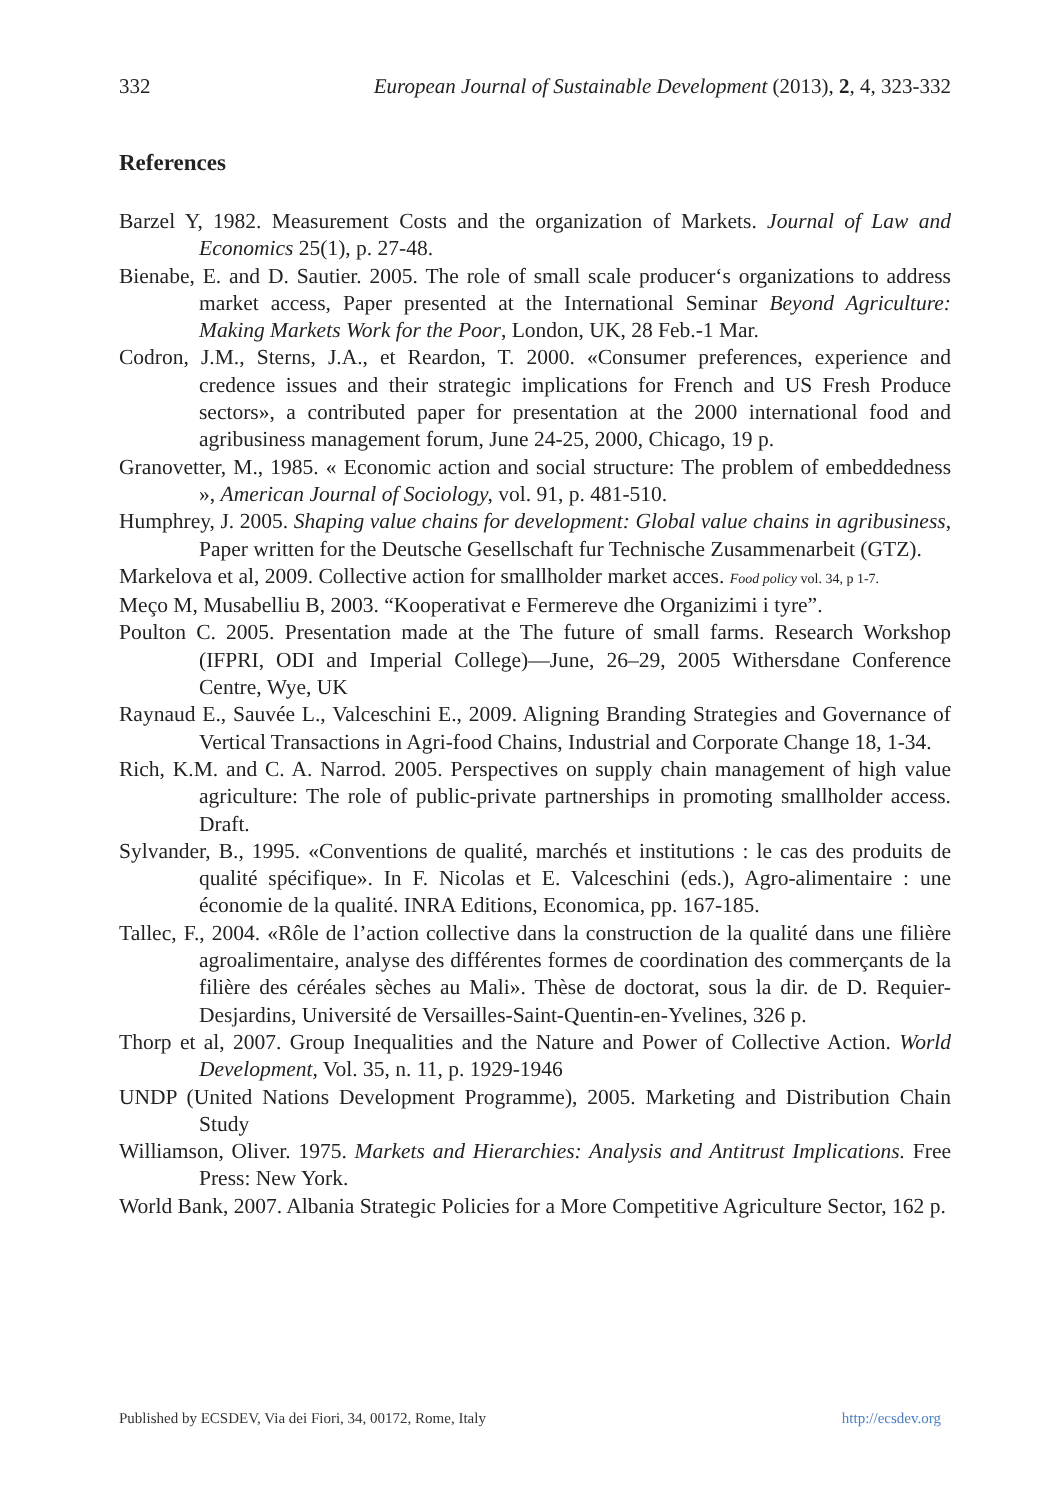332 European Journal of Sustainable Development (2013), 2, 4, 323-332
References
Barzel Y, 1982. Measurement Costs and the organization of Markets. Journal of Law and Economics 25(1), p. 27-48.
Bienabe, E. and D. Sautier. 2005. The role of small scale producer‘s organizations to address market access, Paper presented at the International Seminar Beyond Agriculture: Making Markets Work for the Poor, London, UK, 28 Feb.-1 Mar.
Codron, J.M., Sterns, J.A., et Reardon, T. 2000. «Consumer preferences, experience and credence issues and their strategic implications for French and US Fresh Produce sectors», a contributed paper for presentation at the 2000 international food and agribusiness management forum, June 24-25, 2000, Chicago, 19 p.
Granovetter, M., 1985. « Economic action and social structure: The problem of embeddedness », American Journal of Sociology, vol. 91, p. 481-510.
Humphrey, J. 2005. Shaping value chains for development: Global value chains in agribusiness, Paper written for the Deutsche Gesellschaft fur Technische Zusammenarbeit (GTZ).
Markelova et al, 2009. Collective action for smallholder market acces. Food policy vol. 34, p 1-7.
Meço M, Musabelliu B, 2003. “Kooperativat e Fermereve dhe Organizimi i tyre”.
Poulton C. 2005. Presentation made at the The future of small farms. Research Workshop (IFPRI, ODI and Imperial College)—June, 26–29, 2005 Withersdane Conference Centre, Wye, UK
Raynaud E., Sauvée L., Valceschini E., 2009. Aligning Branding Strategies and Governance of Vertical Transactions in Agri-food Chains, Industrial and Corporate Change 18, 1-34.
Rich, K.M. and C. A. Narrod. 2005. Perspectives on supply chain management of high value agriculture: The role of public-private partnerships in promoting smallholder access. Draft.
Sylvander, B., 1995. «Conventions de qualité, marchés et institutions : le cas des produits de qualité spécifique». In F. Nicolas et E. Valceschini (eds.), Agro-alimentaire : une économie de la qualité. INRA Editions, Economica, pp. 167-185.
Tallec, F., 2004. «Rôle de l’action collective dans la construction de la qualité dans une filière agroalimentaire, analyse des différentes formes de coordination des commerçants de la filière des céréales sèches au Mali». Thèse de doctorat, sous la dir. de D. Requier-Desjardins, Université de Versailles-Saint-Quentin-en-Yvelines, 326 p.
Thorp et al, 2007. Group Inequalities and the Nature and Power of Collective Action. World Development, Vol. 35, n. 11, p. 1929-1946
UNDP (United Nations Development Programme), 2005. Marketing and Distribution Chain Study
Williamson, Oliver. 1975. Markets and Hierarchies: Analysis and Antitrust Implications. Free Press: New York.
World Bank, 2007. Albania Strategic Policies for a More Competitive Agriculture Sector, 162 p.
Published by ECSDEV, Via dei Fiori, 34, 00172, Rome, Italy http://ecsdev.org